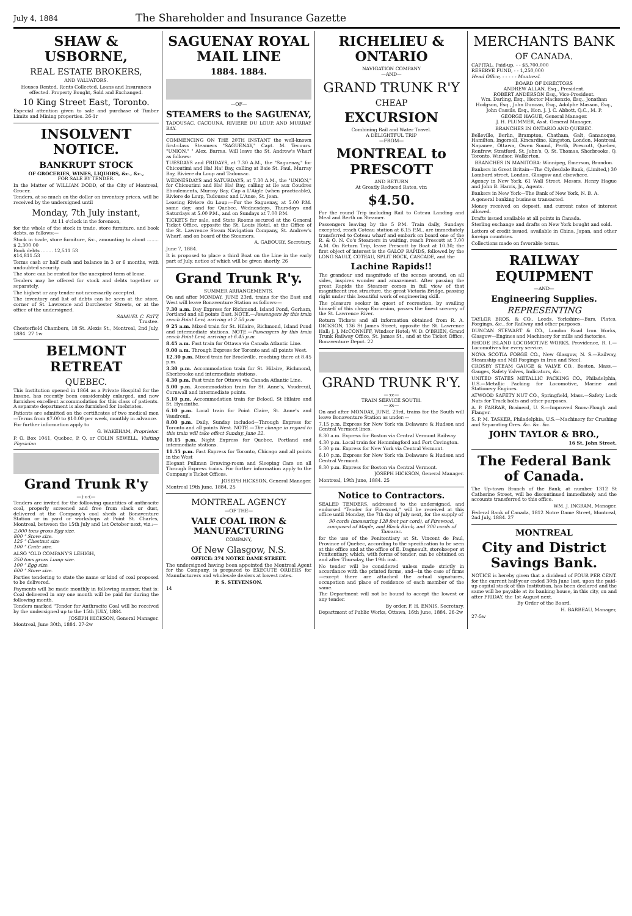July 4, 1884
The Shareholder and Insurance Gazette
SHAW & USBORNE,
REAL ESTATE BROKERS,
AND VALUATORS.
Houses Rented, Rents Collected, Loans and Insurances effected. Property Bought, Sold and Exchanged.
10 King Street East, Toronto.
Especial attention given to sale and purchase of Timber Limits and Mining properties. 26-1r
INSOLVENT NOTICE.
BANKRUPT STOCK
OF GROCERIES, WINES, LIQUORS, &c., &c.,
FOR SALE BY TENDER.
In the Matter of WILLIAM DODD, of the City of Montreal, Grocer.
Tenders, at so much on the dollar on inventory prices, will be received by the undersigned until
Monday, 7th July instant,
At 11 o'clock in the forenoon,
for the whole of the stock in trade, store furniture, and book debts, as follows:—
Stock in trade, store furniture, &c., amounting to about ........ $ 2,300 00
Book debts ........ 12,511 53
$14,811.53
Terms cash or half cash and balance in 3 or 6 months, with undoubted security.
The store can be rented for the unexpired term of lease.
Tenders may be offered for stock and debts together or separately.
The highest or any tender not necessarily accepted.
The inventory and list of debts can be seen at the store, corner of St. Lawrence and Dorchester Streets, or at the office of the undersigned.
SAMUEL C. FATT,
Trustee.
Chesterfield Chambers, 18 St. Alexis St., Montreal, 2nd July, 1884. 27 1w
BELMONT RETREAT
QUEBEC.
This Institution opened in 1864 as a Private Hospital for the Insane, has recently been considerably enlarged, and now furnishes excellent accommodation for this class of patients. A separate department is also furnished for Inebriates.
Patients are admitted on the certificates of two medical men—Terms from $7.00 to $10.00 per week, monthly in advance.
For further information apply to
G. WAKEHAM, Proprietor.
P. O. Box 1041, Quebec, P. Q. or COLIN SEWELL, Visiting Physician
Grand Trunk R'y
—):o:(—
Tenders are invited for the following quantities of anthracite coal, properly screened and free from slack or dust, delivered at the Company's coal sheds at Bonaventure Station or in yard or workshops at Point St. Charles, Montreal, between the 15th July and 1st October next, viz.:—
2,000 tons gross Egg size.
800 " Stove size.
125 " Chestnut size
100 " Crate size.
ALSO "OLD COMPANY'S LEHIGH,
250 tons gross Lump size.
100 " Egg size.
600 " Stove size.
Parties tendering to state the name or kind of coal proposed to be delivered.
Payments will be made monthly in following manner, that is: Coal delivered in any one month will be paid for during the following month.
Tenders marked "Tender for Anthracite Coal will be received by the undersigned up to the 15th JULY, 1884.
JOSEPH HICKSON, General Manager.
Montreal, June 30th, 1884. 27-2w
SAGUENAY ROYAL MAIL LINE
1884. 1884.
—OF—
STEAMERS to the SAGUENAY,
TADOUSAC, CACOUNA, RIVIERE DU LOUP, AND MURRAY BAY.
COMMENCING ON THE 20TH INSTANT the well-known first-class Steamers "SAGUENAY," Capt. M. Tecours. "UNION," " Alex. Barras. Will leave the St. Andrew's Wharf as follows:
TUESDAYS and FRIDAYS, at 7.30 A.M., the "Saguenay," for Chicoutimi and Ha! Ha! Bay, calling at Baie St. Paul, Murray Bay, Riviere du Loup and Tadousac.
WEDNESDAYS and SATURDAYS, at 7.30 A.M., the "UNION," for Chicoutimi and Ha! Ha! Bay, calling at Ile aux Coudres Eboulements, Murray Bay, Cap a L'Aigle (when practicable), Riviere de Loup, Tadousac and L'Anse, St. Jean.
Leaving Riviere du Loup:—For the Saguenay, at 5.00 P.M. same day; and for Quebec, Wednesdays, Thursdays and Saturdays at 5.00 P.M., and on Sundays at 7.00 P.M.
TICKETS for sale, and State Rooms secured at the General Ticket Office, opposite the St. Louis Hotel, at the Office of the St. Lawrence Steam Navigation Company, St. Andrew's Wharf, and on board of the Steamers.
A. GABOURY, Secretary.
June 7, 1884.
It is proposed to place a third Boat on the Line in the early part of July, notice of which will be given shortly. 26
Grand Trunk R'y.
SUMMER ARRANGEMENTS.
On and after MONDAY, JUNE 23rd, trains for the East and West will leave Bonaventure Station as follows:—
7.30 a.m. Day Express for Richmond, Island Pond, Gorham, Portland and all points East. NOTE.—Passengers by this train reach Point Levi, arriving at 2 50 p.m.
9 25 a.m. Mixed train for St. Hilaire, Richmond, Island Pond and intermediate stations. NOTE.—Passengers by this train reach Point Levi, arriving at 6.45 p.m.
8.45 a.m. Fast train for Ottawa via Canada Atlantic Line.
9.00 a.m. Through Express for Toronto and all points West.
12.30 p.m. Mixed train for Brockville, reaching there at 8.45 p.m.
3.30 p.m. Accommodation train for St. Hilaire, Richmond, Sherbrooke and intermediate stations.
4.30 p.m. Fast train for Ottawa via Canada Atlantic Line.
5.00 p.m. Accommodation train for St. Anne's, Vaudreuil, Cornwall and intermediate points.
5.10 p.m. Accommodation train for Beloeil, St Hilaire and St. Hyacinthe.
6.10 p.m. Local train for Point Claire, St. Anne's and Vaudreuil.
8.00 p.m. Daily, Sunday included—Through Express for Toronto and all points West. NOTE.—The change in regard to this train will take effect Sunday, June 22.
10.15 p.m. Night Express for Quebec, Portland and intermediate stations.
11.55 p.m. Fast Express for Toronto, Chicago and all points in the West
Elegant Pullman Drawing-room and Sleeping Cars on all Through Express trains. For further information apply to the Company's Ticket Offices.
JOSEPH HICKSON, General Manager.
Montreal 19th June, 1884. 25
MONTREAL AGENCY
—OF THE—
VALE COAL IRON & MANUFACTURING
COMPANY,
Of New Glasgow, N.S.
OFFICE: 374 NOTRE DAME STREET.
The undersigned having been appointed the Montreal Agent for the Company, is prepared to EXECUTE ORDERS for Manufacturers and wholesale dealers at lowest rates.
P. S. STEVENSON.
14
RICHELIEU & ONTARIO
NAVIGATION COMPANY
—AND—
GRAND TRUNK R'Y
CHEAP
EXCURSION
Combining Rail and Water Travel.
A DELIGHTFUL TRIP
—FROM—
MONTREAL to PRESCOTT
AND RETURN
At Greatly Reduced Rates, viz:
$4.50.
For the round Trip including Rail to Coteau Landing and Meal and Berth on Steamer.
Passengers leaving by the 5 P.M. Train daily, Sundays excepted, reach Coteau station at 6.15 P.M., are immediately transferred to Coteau wharf and embark on board one of the R. & O. N. Co's Steamers in waiting, reach Prescott at 7.00 A.M. On Return Trip, leave Prescott by Boat at 10.30; the first object of interest is the GALOP RAPIDS, followed by the LONG SAULT, COTEAU, SPLIT ROCK, CASCADE, and the
Lachine Rapids!!
The grandeur and magnitude of the scenes around, on all sides, inspires wonder and amazement. After passing the great Rapids the Steamer comes in full view of that magnificent iron structure, the great Victoria Bridge, passing right under this beautiful work of engineering skill.
The pleasure seeker in quest of recreation, by availing himself of this cheap Excursion, passes the finest scenery of the St. Lawrence River.
Return Tickets and all information obtained from R. A. DICKSON, 136 St James Street, opposite the St. Lawrence Hall; J. J. McCONNIFF, Windsor Hotel; W. D. O'BRIEN, Grand Trunk Railway Office, St. James St., and at the Ticket Office, Bonaventure Depot. 22
GRAND TRUNK R'Y.
—:o:—
TRAIN SERVICE SOUTH.
—:o:—
On and after MONDAY, JUNE, 23rd, trains for the South will leave Bonaventure Station as under:—
7.15 p.m. Express for New York via Delaware & Hudson and Central Vermont lines.
8.30 a.m. Express for Boston via Central Vermont Railway.
4.30 p.m. Local train for Hemmingford and Fort Covington.
5 30 p m. Express for New York via Central Vermont.
6.10 p.m. Express for New York via Delaware & Hudson and Central Vermont.
8.30 p.m. Express for Boston via Central Vermont.
JOSEPH HICKSON, General Manager.
Montreal, 19th June, 1884. 25
Notice to Contractors.
SEALED TENDERS, addressed to the undersigned, and endorsed "Tender for Firewood," will be received at this office until Monday, the 7th day of July next, for the supply of
90 cords (measuring 128 feet per cord), of Firewood, composed of Maple, and Black Birch, and 300 cords of Tamarac.
for the use of the Penitentiary at St. Vincent de Paul, Province of Quebec, according to the specification to be seen at this office and at the office of E. Dagneault, storekeeper at Penitentiary, which, with forms of tender, can be obtained on and after Thursday, the 19th inst.
No tender will be considered unless made strictly in accordance with the printed forms, and—in the case of firms—except there are attached the actual signatures, occupation and place of residence of each member of the same.
The Department will not be bound to accept the lowest or any tender.
By order, F. H. ENNIS, Secretary.
Department of Public Works, Ottawa, 16th June, 1884. 26-2w
MERCHANTS BANK
OF CANADA.
CAPITAL, Paid-up, - - $5,700,000
RESERVE FUND, - - 1,250,000
Head Office, - - - - - Montreal.
BOARD OF DIRECTORS
ANDREW ALLAN, Esq., President.
ROBERT ANDERSON Esq., Vice-President.
Wm. Darling, Esq., Hector Mackenzie, Esq., Jonathan Hodgson, Esq., John Duncan, Esq., Adolphe Masson, Esq., John Cassils, Esq., Hon. J. J. C. Abbott, Q.C., M. P.
GEORGE HAGUE, General Manager.
J. H. PLUMMER, Asst. General Manager.
BRANCHES IN ONTARIO AND QUEBEC.
Belleville, Berlin, Brampton, Chatham, Galt, Gananoque, Hamilton, Ingersoll, Kincardine, Kingston, London, Montreal, Napanee, Ottawa, Owen Sound, Perth, Prescott, Quebec, Renfrew, Stratford, St. John's, Q. St. Thomas, Sherbrooke, Q. Toronto, Windsor, Walkerton.
BRANCHES IN MANITOBA: Winnipeg, Emerson, Brandon.
Bankers in Great Britain—The Clydesdale Bank, (Limited,) 30 Lombard street, London, Glasgow and elsewhere.
Agency in New York, 61 Wall Street, Messrs. Henry Hague and John B. Harris, Jr., Agents.
Bankers in New York—The Bank of New York, N. B. A.
A general banking business transacted.
Money received on deposit, and current rates of interest allowed.
Drafts issued available at all points in Canada.
Sterling exchange and drafts on New York bought and sold.
Letters of credit issued, available in China, Japan, and other foreign countries.
Collections made on favorable terms.
RAILWAY EQUIPMENT
—AND—
Engineering Supplies.
REPRESENTING
TAYLOR BROS. & CO., Leeds, Yorkshire—Bars, Plates, Forgings, &c., for Railway and other purposes.
DUNCAN STEWART & CO., London Road Iron Works, Glasgow—Engines and Machinery for mills and factories.
RHODE ISLAND LOCOMOTIVE WORKS, Providence, R. I.—Locomotives for every service.
NOVA SCOTIA FORGE CO., New Glasgow, N. S.—Railway, Steamship and Mill Forgings in Iron and Steel.
CROSBY STEAM GAUGE & VALVE CO., Boston, Mass.—Gauges, Safety Valves, Indicators, &c.
UNITED STATES METALLIC PACKING CO., Philadelphia, U.S.—Metallic Packing for Locomotive, Marine and Stationery Engines.
ATWOOD SAFETY NUT CO., Springfield, Mass.—Safety Lock Nuts for Track bolts and other purposes.
A. P. FARRAR, Brainerd, U. S.—Improved Snow-Plough and Flanger.
S. P. M. TASKER, Philadelphia, U.S.—Machinery for Crushing and Separating Ores. &c. &c. &c.
JOHN TAYLOR & BRO.,
16 St. John Street.
The Federal Bank of Canada.
The Up-town Branch of the Bank, at number 1312 St Catherine Street, will be discontinued immediately and the accounts transferred to this office.
WM. J. INGRAM, Manager.
Federal Bank of Canada, 1812 Notre Dame Street, Montreal, 2nd July, 1884. 27
MONTREAL
City and District Savings Bank.
NOTICE is hereby given that a dividend of FOUR PER CENT. for the current half-year ended 30th June last, upon the paid-up capital stock of this Institution, has been declared and the same will be payable at its banking house, in this city, on and after FRIDAY, the 1st August next.
By Order of the Board,
H. BARBEAU, Manager,
27-5w